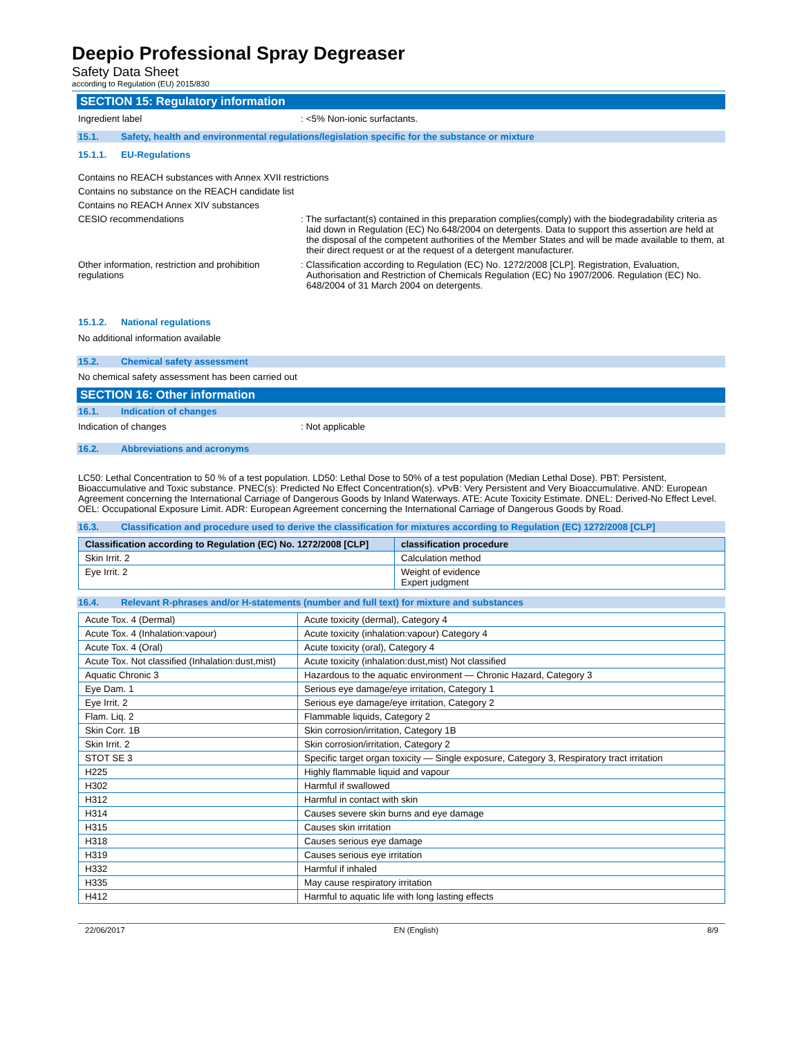Deepio Professional Spray Degreaser
Safety Data Sheet
according to Regulation (EU) 2015/830
SECTION 15: Regulatory information
Ingredient label : <5% Non-ionic surfactants.
15.1. Safety, health and environmental regulations/legislation specific for the substance or mixture
15.1.1. EU-Regulations
Contains no REACH substances with Annex XVII restrictions
Contains no substance on the REACH candidate list
Contains no REACH Annex XIV substances
CESIO recommendations : The surfactant(s) contained in this preparation complies(comply) with the biodegradability criteria as laid down in Regulation (EC) No.648/2004 on detergents. Data to support this assertion are held at the disposal of the competent authorities of the Member States and will be made available to them, at their direct request or at the request of a detergent manufacturer.
Other information, restriction and prohibition regulations
: Classification according to Regulation (EC) No. 1272/2008 [CLP]. Registration, Evaluation, Authorisation and Restriction of Chemicals Regulation (EC) No 1907/2006. Regulation (EC) No. 648/2004 of 31 March 2004 on detergents.
15.1.2. National regulations
No additional information available
15.2. Chemical safety assessment
No chemical safety assessment has been carried out
SECTION 16: Other information
16.1. Indication of changes
Indication of changes : Not applicable
16.2. Abbreviations and acronyms
LC50: Lethal Concentration to 50 % of a test population. LD50: Lethal Dose to 50% of a test population (Median Lethal Dose). PBT: Persistent, Bioaccumulative and Toxic substance. PNEC(s): Predicted No Effect Concentration(s). vPvB: Very Persistent and Very Bioaccumulative. AND: European Agreement concerning the International Carriage of Dangerous Goods by Inland Waterways. ATE: Acute Toxicity Estimate. DNEL: Derived-No Effect Level. OEL: Occupational Exposure Limit. ADR: European Agreement concerning the International Carriage of Dangerous Goods by Road.
16.3. Classification and procedure used to derive the classification for mixtures according to Regulation (EC) 1272/2008 [CLP]
| Classification according to Regulation (EC) No. 1272/2008 [CLP] | classification procedure |
| --- | --- |
| Skin Irrit. 2 | Calculation method |
| Eye Irrit. 2 | Weight of evidence Expert judgment |
16.4. Relevant R-phrases and/or H-statements (number and full text) for mixture and substances
| Acute Tox. 4 (Dermal) | Acute toxicity (dermal), Category 4 |
| Acute Tox. 4 (Inhalation:vapour) | Acute toxicity (inhalation:vapour) Category 4 |
| Acute Tox. 4 (Oral) | Acute toxicity (oral), Category 4 |
| Acute Tox. Not classified (Inhalation:dust,mist) | Acute toxicity (inhalation:dust,mist) Not classified |
| Aquatic Chronic 3 | Hazardous to the aquatic environment — Chronic Hazard, Category 3 |
| Eye Dam. 1 | Serious eye damage/eye irritation, Category 1 |
| Eye Irrit. 2 | Serious eye damage/eye irritation, Category 2 |
| Flam. Liq. 2 | Flammable liquids, Category 2 |
| Skin Corr. 1B | Skin corrosion/irritation, Category 1B |
| Skin Irrit. 2 | Skin corrosion/irritation, Category 2 |
| STOT SE 3 | Specific target organ toxicity — Single exposure, Category 3, Respiratory tract irritation |
| H225 | Highly flammable liquid and vapour |
| H302 | Harmful if swallowed |
| H312 | Harmful in contact with skin |
| H314 | Causes severe skin burns and eye damage |
| H315 | Causes skin irritation |
| H318 | Causes serious eye damage |
| H319 | Causes serious eye irritation |
| H332 | Harmful if inhaled |
| H335 | May cause respiratory irritation |
| H412 | Harmful to aquatic life with long lasting effects |
22/06/2017 EN (English) 8/9